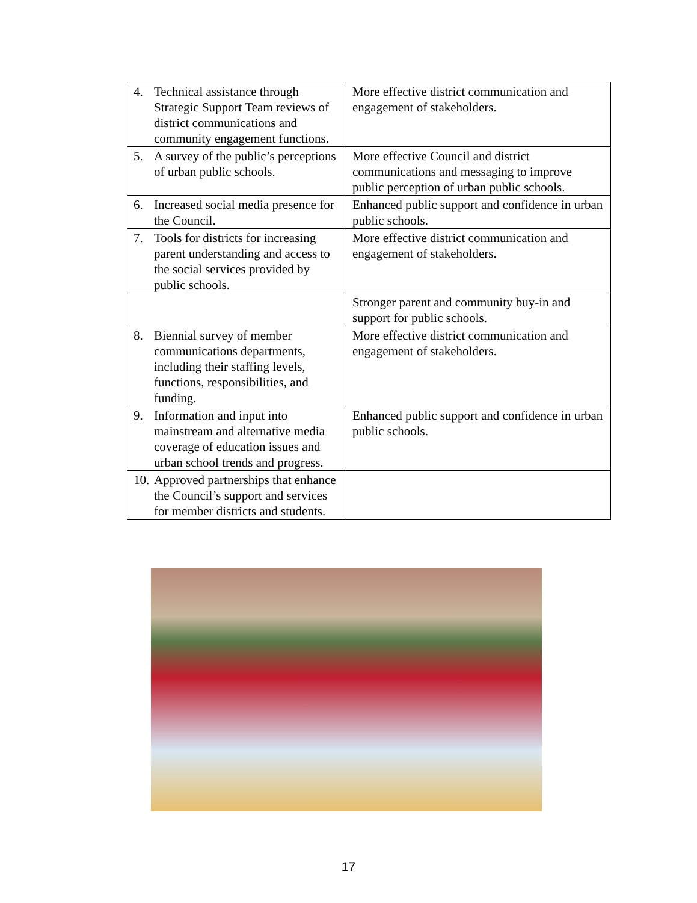| 4. Technical assistance through Strategic Support Team reviews of district communications and community engagement functions. | More effective district communication and engagement of stakeholders. |
| 5. A survey of the public’s perceptions of urban public schools. | More effective Council and district communications and messaging to improve public perception of urban public schools. |
| 6. Increased social media presence for the Council. | Enhanced public support and confidence in urban public schools. |
| 7. Tools for districts for increasing parent understanding and access to the social services provided by public schools. | More effective district communication and engagement of stakeholders. |
| | Stronger parent and community buy-in and support for public schools. |
| 8. Biennial survey of member communications departments, including their staffing levels, functions, responsibilities, and funding. | More effective district communication and engagement of stakeholders. |
| 9. Information and input into mainstream and alternative media coverage of education issues and urban school trends and progress. | Enhanced public support and confidence in urban public schools. |
| 10. Approved partnerships that enhance the Council’s support and services for member districts and students. | |
17